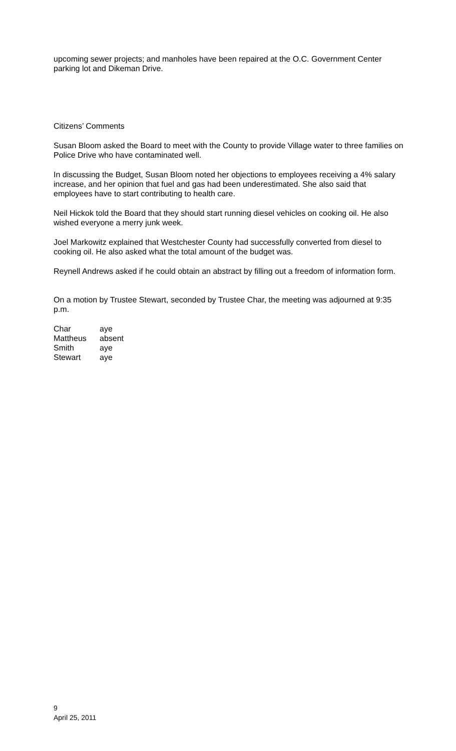upcoming sewer projects; and manholes have been repaired at the O.C. Government Center parking lot and Dikeman Drive.
Citizens’ Comments
Susan Bloom asked the Board to meet with the County to provide Village water to three families on Police Drive who have contaminated well.
In discussing the Budget, Susan Bloom noted her objections to employees receiving a 4% salary increase, and her opinion that fuel and gas had been underestimated. She also said that employees have to start contributing to health care.
Neil Hickok told the Board that they should start running diesel vehicles on cooking oil. He also wished everyone a merry junk week.
Joel Markowitz explained that Westchester County had successfully converted from diesel to cooking oil. He also asked what the total amount of the budget was.
Reynell Andrews asked if he could obtain an abstract by filling out a freedom of information form.
On a motion by Trustee Stewart, seconded by Trustee Char, the meeting was adjourned at 9:35 p.m.
Char aye Mattheus absent Smith aye Stewart aye
9
April 25, 2011